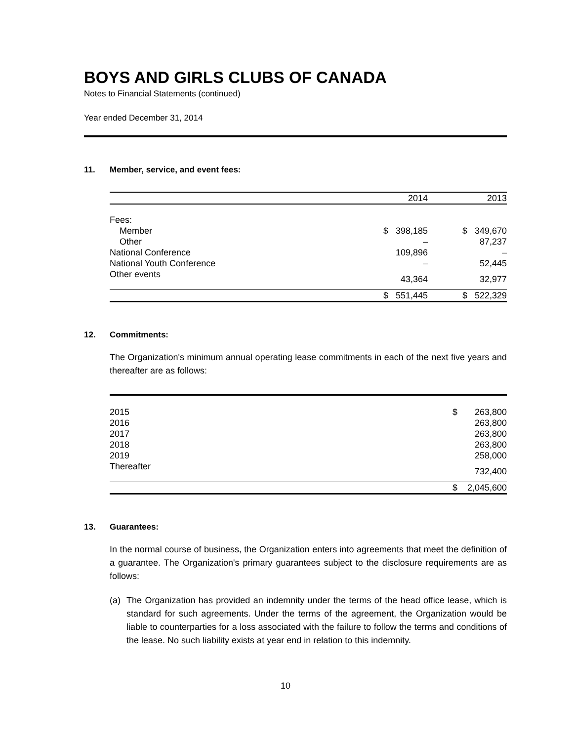BOYS AND GIRLS CLUBS OF CANADA
Notes to Financial Statements (continued)
Year ended December 31, 2014
11. Member, service, and event fees:
| | 2014 | | 2013 | |
| --- | --- | --- | --- | --- |
| Fees: | | | | |
| Member | $ | 398,185 | $ | 349,670 |
| Other | | – | | 87,237 |
| National Conference | | 109,896 | | – |
| National Youth Conference | | – | | 52,445 |
| Other events | | 43,364 | | 32,977 |
| | $ | 551,445 | $ | 522,329 |
12. Commitments:
The Organization's minimum annual operating lease commitments in each of the next five years and thereafter are as follows:
| 2015 | $ | 263,800 |
| 2016 | | 263,800 |
| 2017 | | 263,800 |
| 2018 | | 263,800 |
| 2019 | | 258,000 |
| Thereafter | | 732,400 |
| | $ | 2,045,600 |
13. Guarantees:
In the normal course of business, the Organization enters into agreements that meet the definition of a guarantee. The Organization's primary guarantees subject to the disclosure requirements are as follows:
(a) The Organization has provided an indemnity under the terms of the head office lease, which is standard for such agreements. Under the terms of the agreement, the Organization would be liable to counterparties for a loss associated with the failure to follow the terms and conditions of the lease. No such liability exists at year end in relation to this indemnity.
10